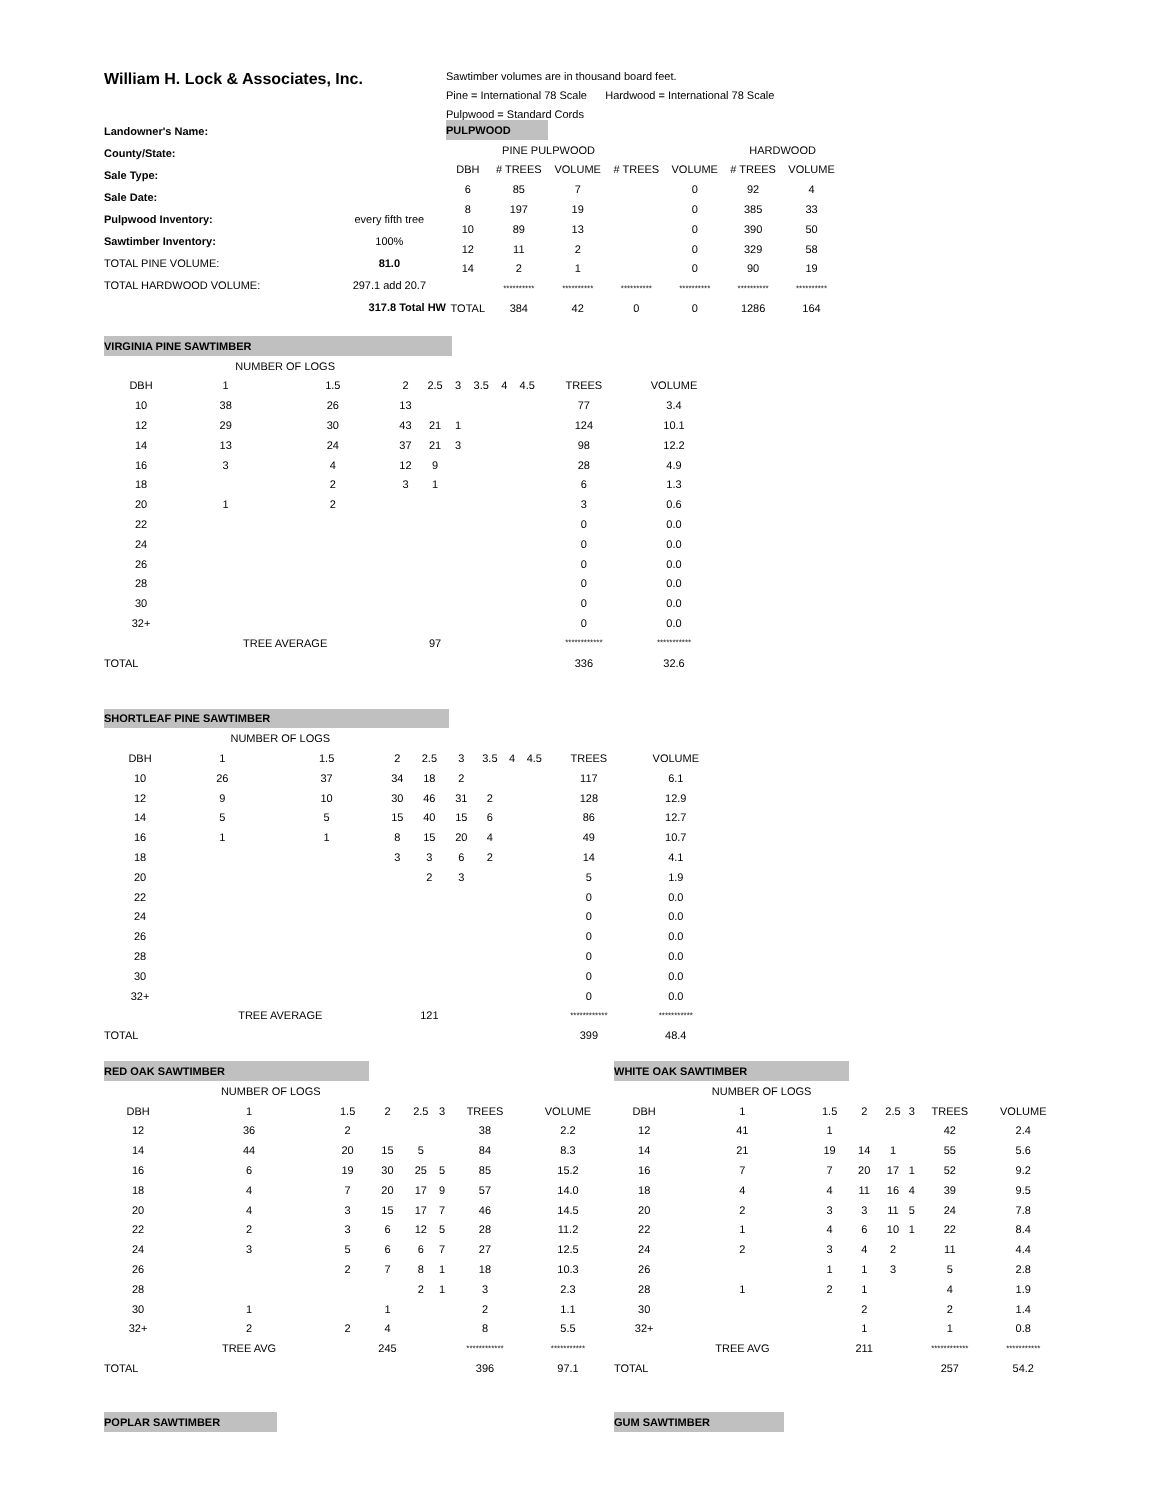William H. Lock & Associates, Inc.
Sawtimber volumes are in thousand board feet.
Pine = International 78 Scale Hardwood = International 78 Scale
Pulpwood = Standard Cords
| Landowner's Name: | |
| County/State: | |
| Sale Type: | |
| Sale Date: | |
| Pulpwood Inventory: | every fifth tree |
| Sawtimber Inventory: | 100% |
| TOTAL PINE VOLUME: | 81.0 |
| TOTAL HARDWOOD VOLUME: | 297.1 add 20.7 |
| | 317.8 Total HW |
| PULPWOOD | | | | | | |
| | PINE PULPWOOD | | | | HARDWOOD | |
| DBH | # TREES | VOLUME | # TREES | VOLUME | # TREES | VOLUME |
| 6 | 85 | 7 | | 0 | 92 | 4 |
| 8 | 197 | 19 | | 0 | 385 | 33 |
| 10 | 89 | 13 | | 0 | 390 | 50 |
| 12 | 11 | 2 | | 0 | 329 | 58 |
| 14 | 2 | 1 | | 0 | 90 | 19 |
| | ********** | ********** | ********** | ********** | ********** | ********** |
| TOTAL | 384 | 42 | 0 | 0 | 1286 | 164 |
| VIRGINIA PINE SAWTIMBER | | | | | | | | | | |
| | NUMBER OF LOGS | | | | | | | | | |
| DBH | 1 | 1.5 | 2 | 2.5 | 3 | 3.5 | 4 | 4.5 | TREES | VOLUME |
| 10 | 38 | 26 | 13 | | | | | | 77 | 3.4 |
| 12 | 29 | 30 | 43 | 21 | 1 | | | | 124 | 10.1 |
| 14 | 13 | 24 | 37 | 21 | 3 | | | | 98 | 12.2 |
| 16 | 3 | 4 | 12 | 9 | | | | | 28 | 4.9 |
| 18 | | 2 | 3 | 1 | | | | | 6 | 1.3 |
| 20 | 1 | 2 | | | | | | | 3 | 0.6 |
| 22 | | | | | | | | | 0 | 0.0 |
| 24 | | | | | | | | | 0 | 0.0 |
| 26 | | | | | | | | | 0 | 0.0 |
| 28 | | | | | | | | | 0 | 0.0 |
| 30 | | | | | | | | | 0 | 0.0 |
| 32+ | | | | | | | | | 0 | 0.0 |
| | TREE AVERAGE | | | 97 | | | | | ************ | *********** |
| TOTAL | | | | | | | | | 336 | 32.6 |
| SHORTLEAF PINE SAWTIMBER | | | | | | | | | | |
| | NUMBER OF LOGS | | | | | | | | | |
| DBH | 1 | 1.5 | 2 | 2.5 | 3 | 3.5 | 4 | 4.5 | TREES | VOLUME |
| 10 | 26 | 37 | 34 | 18 | 2 | | | | 117 | 6.1 |
| 12 | 9 | 10 | 30 | 46 | 31 | 2 | | | 128 | 12.9 |
| 14 | 5 | 5 | 15 | 40 | 15 | 6 | | | 86 | 12.7 |
| 16 | 1 | 1 | 8 | 15 | 20 | 4 | | | 49 | 10.7 |
| 18 | | | 3 | 3 | 6 | 2 | | | 14 | 4.1 |
| 20 | | | | 2 | 3 | | | | 5 | 1.9 |
| 22 | | | | | | | | | 0 | 0.0 |
| 24 | | | | | | | | | 0 | 0.0 |
| 26 | | | | | | | | | 0 | 0.0 |
| 28 | | | | | | | | | 0 | 0.0 |
| 30 | | | | | | | | | 0 | 0.0 |
| 32+ | | | | | | | | | 0 | 0.0 |
| | TREE AVERAGE | | | 121 | | | | | ************ | *********** |
| TOTAL | | | | | | | | | 399 | 48.4 |
| RED OAK SAWTIMBER | | | | | | | |
| | NUMBER OF LOGS | | | | | | |
| DBH | 1 | 1.5 | 2 | 2.5 | 3 | TREES | VOLUME |
| 12 | 36 | 2 | | | | 38 | 2.2 |
| 14 | 44 | 20 | 15 | 5 | | 84 | 8.3 |
| 16 | 6 | 19 | 30 | 25 | 5 | 85 | 15.2 |
| 18 | 4 | 7 | 20 | 17 | 9 | 57 | 14.0 |
| 20 | 4 | 3 | 15 | 17 | 7 | 46 | 14.5 |
| 22 | 2 | 3 | 6 | 12 | 5 | 28 | 11.2 |
| 24 | 3 | 5 | 6 | 6 | 7 | 27 | 12.5 |
| 26 | | 2 | 7 | 8 | 1 | 18 | 10.3 |
| 28 | | | | 2 | 1 | 3 | 2.3 |
| 30 | 1 | | 1 | | | 2 | 1.1 |
| 32+ | 2 | 2 | 4 | | | 8 | 5.5 |
| | TREE AVG | | 245 | | | ************ | *********** |
| TOTAL | | | | | | 396 | 97.1 |
| WHITE OAK SAWTIMBER | | | | | | | |
| | NUMBER OF LOGS | | | | | | |
| DBH | 1 | 1.5 | 2 | 2.5 | 3 | TREES | VOLUME |
| 12 | 41 | 1 | | | | 42 | 2.4 |
| 14 | 21 | 19 | 14 | 1 | | 55 | 5.6 |
| 16 | 7 | 7 | 20 | 17 | 1 | 52 | 9.2 |
| 18 | 4 | 4 | 11 | 16 | 4 | 39 | 9.5 |
| 20 | 2 | 3 | 3 | 11 | 5 | 24 | 7.8 |
| 22 | 1 | 4 | 6 | 10 | 1 | 22 | 8.4 |
| 24 | 2 | 3 | 4 | 2 | | 11 | 4.4 |
| 26 | | 1 | 1 | 3 | | 5 | 2.8 |
| 28 | 1 | 2 | 1 | | | 4 | 1.9 |
| 30 | | | 2 | | | 2 | 1.4 |
| 32+ | | | 1 | | | 1 | 0.8 |
| | TREE AVG | | 211 | | | ************ | *********** |
| TOTAL | | | | | | 257 | 54.2 |
POPLAR SAWTIMBER GUM SAWTIMBER